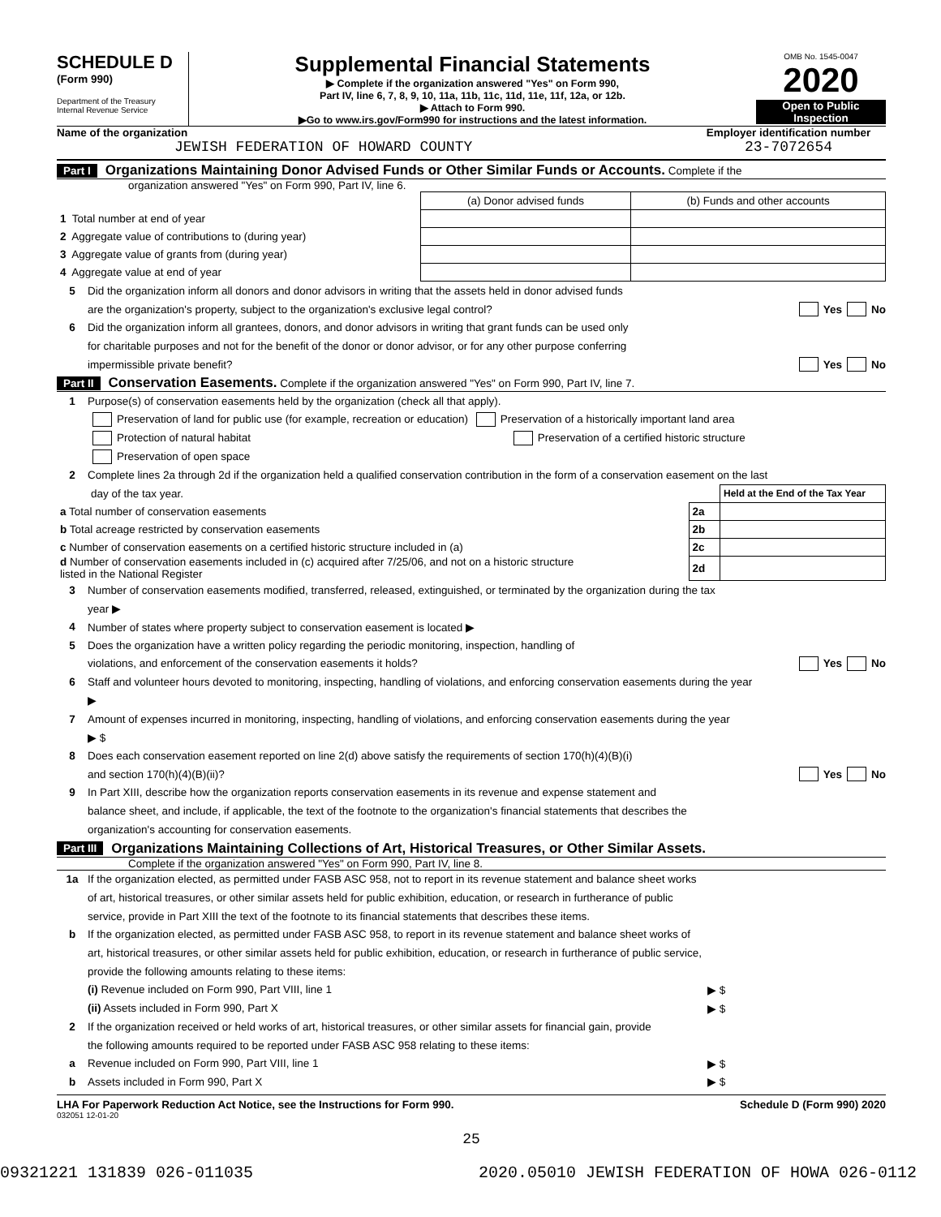SCHEDULE D
(Form 990)
Department of the Treasury
Internal Revenue Service
Supplemental Financial Statements
▶ Complete if the organization answered "Yes" on Form 990,
Part IV, line 6, 7, 8, 9, 10, 11a, 11b, 11c, 11d, 11e, 11f, 12a, or 12b.
▶ Attach to Form 990.
▶Go to www.irs.gov/Form990 for instructions and the latest information.
OMB No. 1545-0047
2020
Open to Public Inspection
Name of the organization
JEWISH FEDERATION OF HOWARD COUNTY
Employer identification number
23-7072654
Part I Organizations Maintaining Donor Advised Funds or Other Similar Funds or Accounts. Complete if the
organization answered "Yes" on Form 990, Part IV, line 6.
| | (a) Donor advised funds | (b) Funds and other accounts |
| 1 Total number at end of year | | |
| 2 Aggregate value of contributions to (during year) | | |
| 3 Aggregate value of grants from (during year) | | |
| 4 Aggregate value at end of year | | |
5 Did the organization inform all donors and donor advisors in writing that the assets held in donor advised funds
are the organization's property, subject to the organization's exclusive legal control? Yes No
6 Did the organization inform all grantees, donors, and donor advisors in writing that grant funds can be used only
for charitable purposes and not for the benefit of the donor or donor advisor, or for any other purpose conferring
impermissible private benefit? Yes No
Part II Conservation Easements. Complete if the organization answered "Yes" on Form 990, Part IV, line 7.
1 Purpose(s) of conservation easements held by the organization (check all that apply).
Preservation of land for public use (for example, recreation or education) Preservation of a historically important land area
Protection of natural habitat Preservation of a certified historic structure
Preservation of open space
2 Complete lines 2a through 2d if the organization held a qualified conservation contribution in the form of a conservation easement on the last
| day of the tax year. | | Held at the End of the Tax Year |
| a Total number of conservation easements | 2a | |
| b Total acreage restricted by conservation easements | 2b | |
| c Number of conservation easements on a certified historic structure included in (a) | 2c | |
| d Number of conservation easements included in (c) acquired after 7/25/06, and not on a historic structure listed in the National Register | 2d | |
3 Number of conservation easements modified, transferred, released, extinguished, or terminated by the organization during the tax
year ▶
4 Number of states where property subject to conservation easement is located ▶
5 Does the organization have a written policy regarding the periodic monitoring, inspection, handling of
violations, and enforcement of the conservation easements it holds? Yes No
6 Staff and volunteer hours devoted to monitoring, inspecting, handling of violations, and enforcing conservation easements during the year
▶
7 Amount of expenses incurred in monitoring, inspecting, handling of violations, and enforcing conservation easements during the year
▶ $
8 Does each conservation easement reported on line 2(d) above satisfy the requirements of section 170(h)(4)(B)(i)
and section 170(h)(4)(B)(ii)? Yes No
9 In Part XIII, describe how the organization reports conservation easements in its revenue and expense statement and
balance sheet, and include, if applicable, the text of the footnote to the organization's financial statements that describes the
organization's accounting for conservation easements.
Part III Organizations Maintaining Collections of Art, Historical Treasures, or Other Similar Assets.
Complete if the organization answered "Yes" on Form 990, Part IV, line 8.
1a If the organization elected, as permitted under FASB ASC 958, not to report in its revenue statement and balance sheet works
of art, historical treasures, or other similar assets held for public exhibition, education, or research in furtherance of public
service, provide in Part XIII the text of the footnote to its financial statements that describes these items.
b If the organization elected, as permitted under FASB ASC 958, to report in its revenue statement and balance sheet works of
art, historical treasures, or other similar assets held for public exhibition, education, or research in furtherance of public service,
provide the following amounts relating to these items:
(i) Revenue included on Form 990, Part VIII, line 1 ▶ $
(ii) Assets included in Form 990, Part X ▶ $
2 If the organization received or held works of art, historical treasures, or other similar assets for financial gain, provide
the following amounts required to be reported under FASB ASC 958 relating to these items:
a Revenue included on Form 990, Part VIII, line 1 ▶ $
b Assets included in Form 990, Part X ▶ $
LHA For Paperwork Reduction Act Notice, see the Instructions for Form 990. Schedule D (Form 990) 2020
032051 12-01-20
25
09321221 131839 026-011035 2020.05010 JEWISH FEDERATION OF HOWA 026-0112